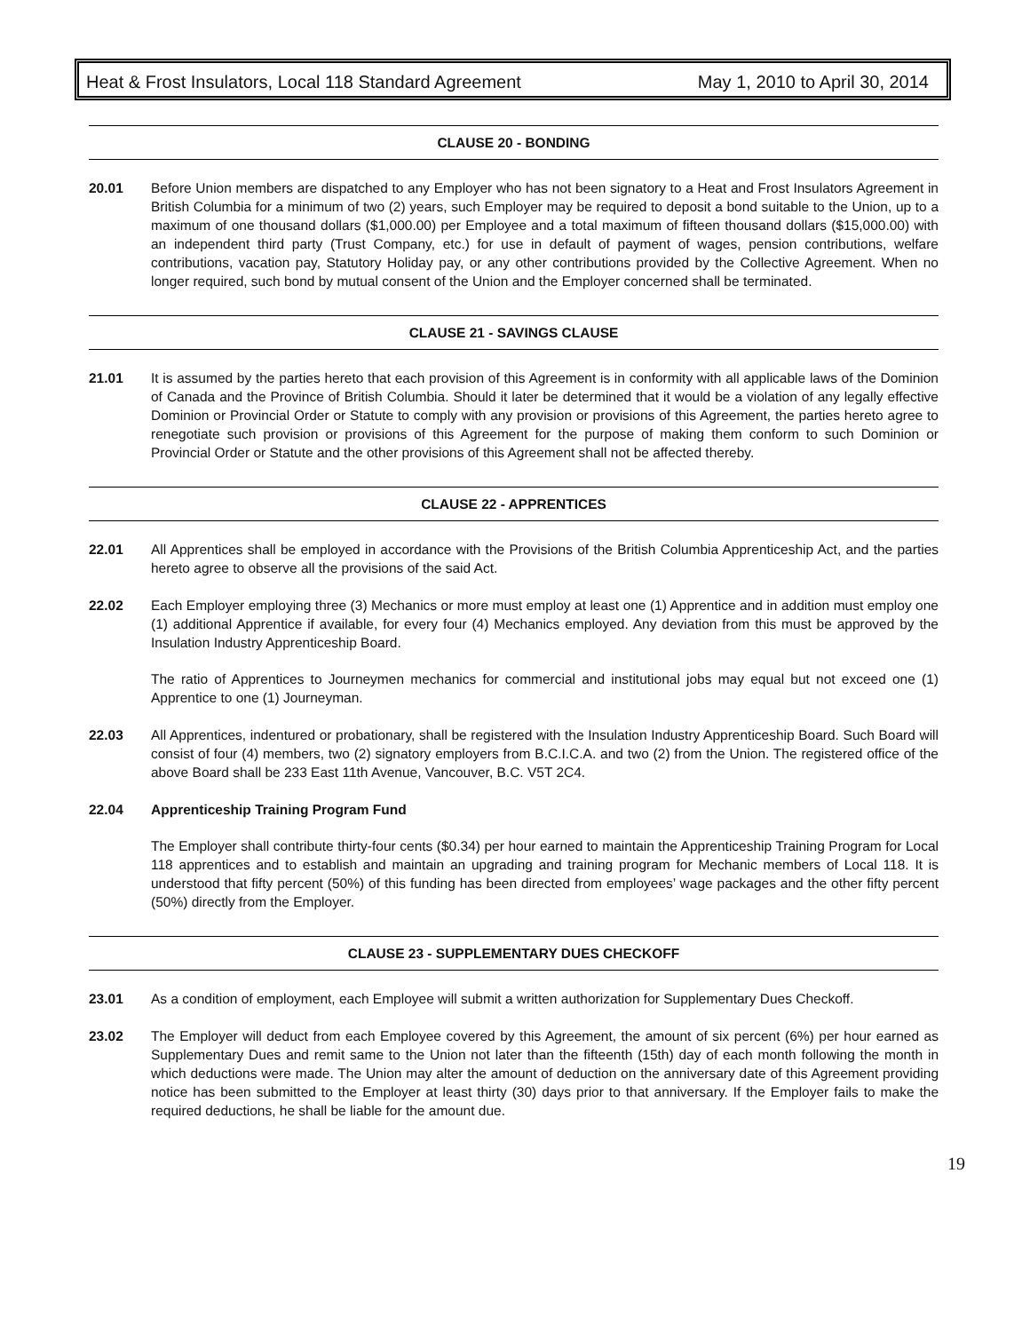Heat & Frost Insulators, Local 118 Standard Agreement May 1, 2010 to April 30, 2014
CLAUSE 20 - BONDING
20.01 Before Union members are dispatched to any Employer who has not been signatory to a Heat and Frost Insulators Agreement in British Columbia for a minimum of two (2) years, such Employer may be required to deposit a bond suitable to the Union, up to a maximum of one thousand dollars ($1,000.00) per Employee and a total maximum of fifteen thousand dollars ($15,000.00) with an independent third party (Trust Company, etc.) for use in default of payment of wages, pension contributions, welfare contributions, vacation pay, Statutory Holiday pay, or any other contributions provided by the Collective Agreement. When no longer required, such bond by mutual consent of the Union and the Employer concerned shall be terminated.
CLAUSE 21 - SAVINGS CLAUSE
21.01 It is assumed by the parties hereto that each provision of this Agreement is in conformity with all applicable laws of the Dominion of Canada and the Province of British Columbia. Should it later be determined that it would be a violation of any legally effective Dominion or Provincial Order or Statute to comply with any provision or provisions of this Agreement, the parties hereto agree to renegotiate such provision or provisions of this Agreement for the purpose of making them conform to such Dominion or Provincial Order or Statute and the other provisions of this Agreement shall not be affected thereby.
CLAUSE 22 - APPRENTICES
22.01 All Apprentices shall be employed in accordance with the Provisions of the British Columbia Apprenticeship Act, and the parties hereto agree to observe all the provisions of the said Act.
22.02 Each Employer employing three (3) Mechanics or more must employ at least one (1) Apprentice and in addition must employ one (1) additional Apprentice if available, for every four (4) Mechanics employed. Any deviation from this must be approved by the Insulation Industry Apprenticeship Board.
The ratio of Apprentices to Journeymen mechanics for commercial and institutional jobs may equal but not exceed one (1) Apprentice to one (1) Journeyman.
22.03 All Apprentices, indentured or probationary, shall be registered with the Insulation Industry Apprenticeship Board. Such Board will consist of four (4) members, two (2) signatory employers from B.C.I.C.A. and two (2) from the Union. The registered office of the above Board shall be 233 East 11th Avenue, Vancouver, B.C. V5T 2C4.
22.04 Apprenticeship Training Program Fund
The Employer shall contribute thirty-four cents ($0.34) per hour earned to maintain the Apprenticeship Training Program for Local 118 apprentices and to establish and maintain an upgrading and training program for Mechanic members of Local 118. It is understood that fifty percent (50%) of this funding has been directed from employees’ wage packages and the other fifty percent (50%) directly from the Employer.
CLAUSE 23 - SUPPLEMENTARY DUES CHECKOFF
23.01 As a condition of employment, each Employee will submit a written authorization for Supplementary Dues Checkoff.
23.02 The Employer will deduct from each Employee covered by this Agreement, the amount of six percent (6%) per hour earned as Supplementary Dues and remit same to the Union not later than the fifteenth (15th) day of each month following the month in which deductions were made. The Union may alter the amount of deduction on the anniversary date of this Agreement providing notice has been submitted to the Employer at least thirty (30) days prior to that anniversary. If the Employer fails to make the required deductions, he shall be liable for the amount due.
19